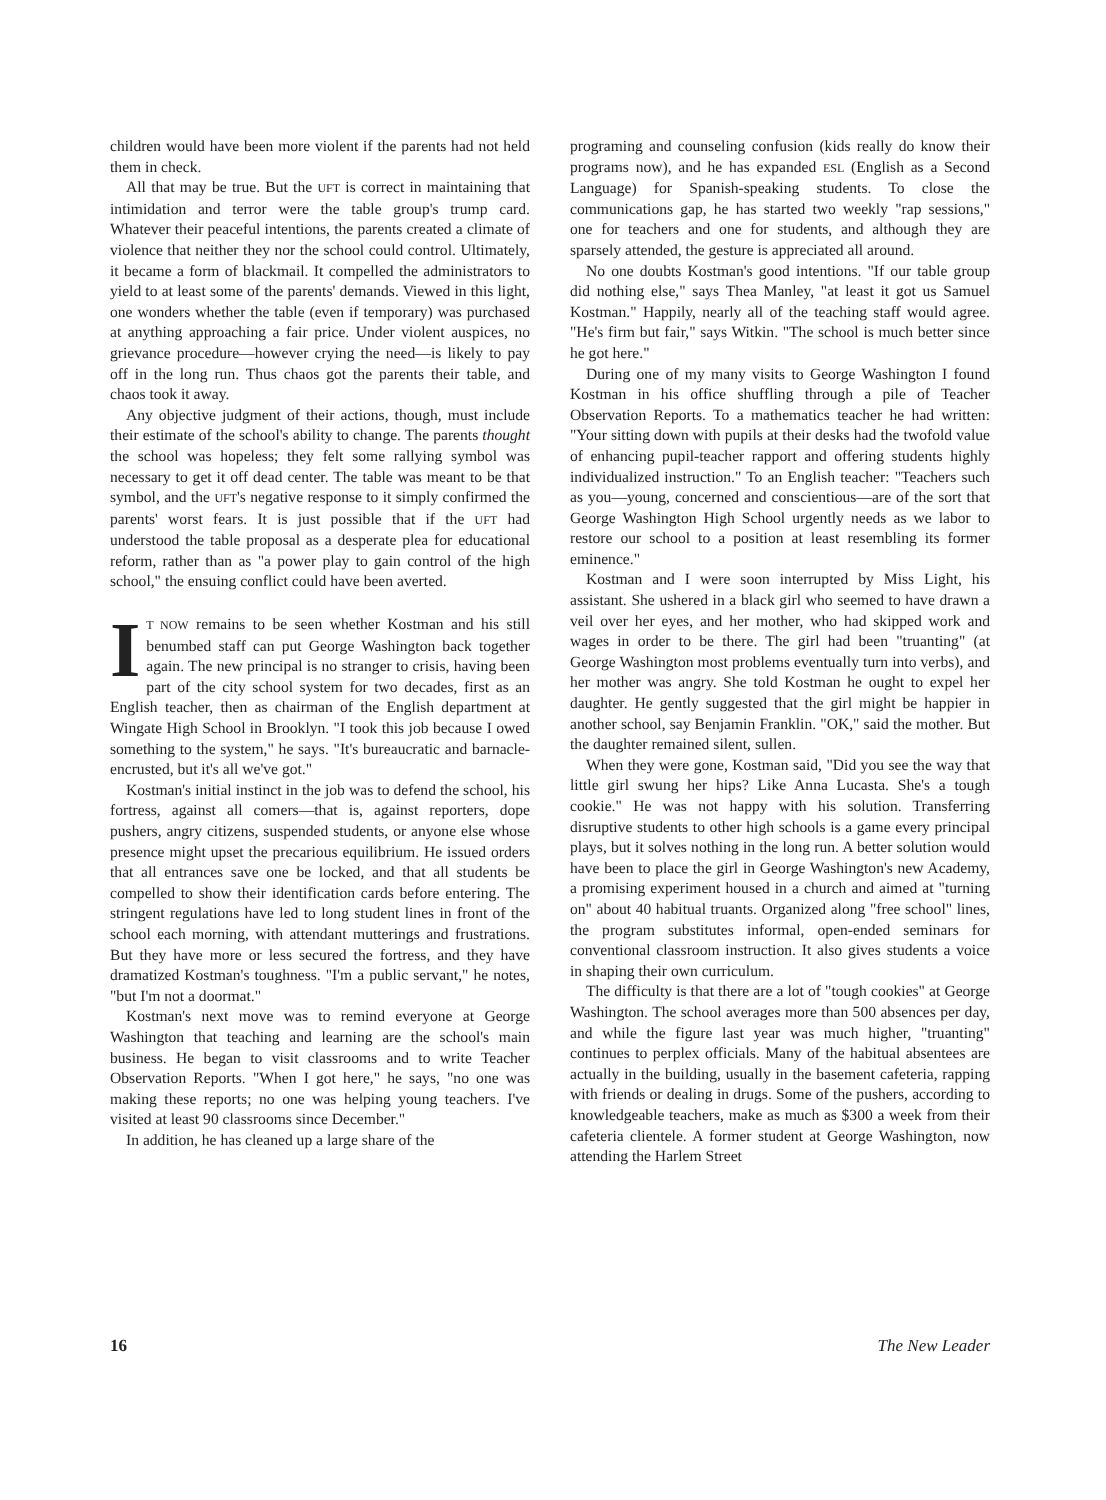children would have been more violent if the parents had not held them in check.
All that may be true. But the UFT is correct in maintaining that intimidation and terror were the table group's trump card. Whatever their peaceful intentions, the parents created a climate of violence that neither they nor the school could control. Ultimately, it became a form of blackmail. It compelled the administrators to yield to at least some of the parents' demands. Viewed in this light, one wonders whether the table (even if temporary) was purchased at anything approaching a fair price. Under violent auspices, no grievance procedure—however crying the need—is likely to pay off in the long run. Thus chaos got the parents their table, and chaos took it away.
Any objective judgment of their actions, though, must include their estimate of the school's ability to change. The parents thought the school was hopeless; they felt some rallying symbol was necessary to get it off dead center. The table was meant to be that symbol, and the UFT's negative response to it simply confirmed the parents' worst fears. It is just possible that if the UFT had understood the table proposal as a desperate plea for educational reform, rather than as "a power play to gain control of the high school," the ensuing conflict could have been averted.
IT NOW remains to be seen whether Kostman and his still benumbed staff can put George Washington back together again. The new principal is no stranger to crisis, having been part of the city school system for two decades, first as an English teacher, then as chairman of the English department at Wingate High School in Brooklyn. "I took this job because I owed something to the system," he says. "It's bureaucratic and barnacle-encrusted, but it's all we've got."
Kostman's initial instinct in the job was to defend the school, his fortress, against all comers—that is, against reporters, dope pushers, angry citizens, suspended students, or anyone else whose presence might upset the precarious equilibrium. He issued orders that all entrances save one be locked, and that all students be compelled to show their identification cards before entering. The stringent regulations have led to long student lines in front of the school each morning, with attendant mutterings and frustrations. But they have more or less secured the fortress, and they have dramatized Kostman's toughness. "I'm a public servant," he notes, "but I'm not a doormat."
Kostman's next move was to remind everyone at George Washington that teaching and learning are the school's main business. He began to visit classrooms and to write Teacher Observation Reports. "When I got here," he says, "no one was making these reports; no one was helping young teachers. I've visited at least 90 classrooms since December."
In addition, he has cleaned up a large share of the
programing and counseling confusion (kids really do know their programs now), and he has expanded ESL (English as a Second Language) for Spanish-speaking students. To close the communications gap, he has started two weekly "rap sessions," one for teachers and one for students, and although they are sparsely attended, the gesture is appreciated all around.
No one doubts Kostman's good intentions. "If our table group did nothing else," says Thea Manley, "at least it got us Samuel Kostman." Happily, nearly all of the teaching staff would agree. "He's firm but fair," says Witkin. "The school is much better since he got here."
During one of my many visits to George Washington I found Kostman in his office shuffling through a pile of Teacher Observation Reports. To a mathematics teacher he had written: "Your sitting down with pupils at their desks had the twofold value of enhancing pupil-teacher rapport and offering students highly individualized instruction." To an English teacher: "Teachers such as you—young, concerned and conscientious—are of the sort that George Washington High School urgently needs as we labor to restore our school to a position at least resembling its former eminence."
Kostman and I were soon interrupted by Miss Light, his assistant. She ushered in a black girl who seemed to have drawn a veil over her eyes, and her mother, who had skipped work and wages in order to be there. The girl had been "truanting" (at George Washington most problems eventually turn into verbs), and her mother was angry. She told Kostman he ought to expel her daughter. He gently suggested that the girl might be happier in another school, say Benjamin Franklin. "OK," said the mother. But the daughter remained silent, sullen.
When they were gone, Kostman said, "Did you see the way that little girl swung her hips? Like Anna Lucasta. She's a tough cookie." He was not happy with his solution. Transferring disruptive students to other high schools is a game every principal plays, but it solves nothing in the long run. A better solution would have been to place the girl in George Washington's new Academy, a promising experiment housed in a church and aimed at "turning on" about 40 habitual truants. Organized along "free school" lines, the program substitutes informal, open-ended seminars for conventional classroom instruction. It also gives students a voice in shaping their own curriculum.
The difficulty is that there are a lot of "tough cookies" at George Washington. The school averages more than 500 absences per day, and while the figure last year was much higher, "truanting" continues to perplex officials. Many of the habitual absentees are actually in the building, usually in the basement cafeteria, rapping with friends or dealing in drugs. Some of the pushers, according to knowledgeable teachers, make as much as $300 a week from their cafeteria clientele. A former student at George Washington, now attending the Harlem Street
16 The New Leader